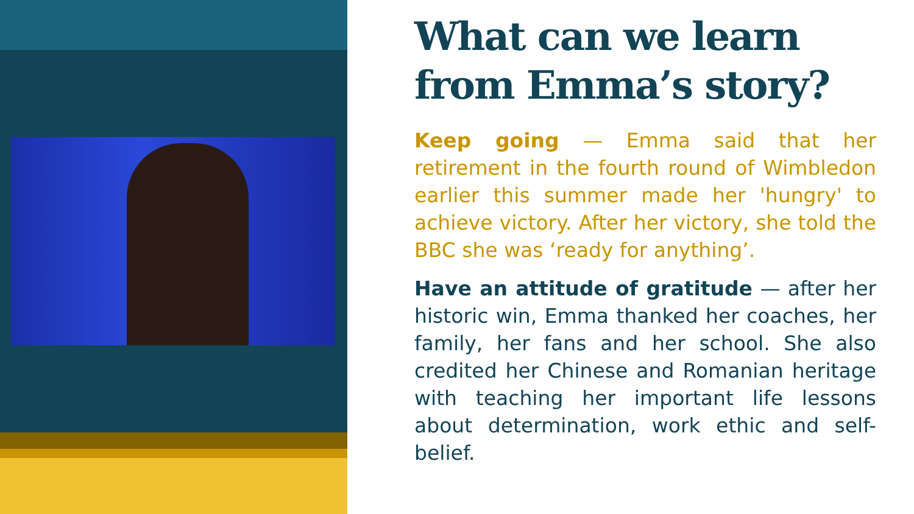What can we learn from Emma’s story?
Keep going — Emma said that her retirement in the fourth round of Wimbledon earlier this summer made her 'hungry' to achieve victory. After her victory, she told the BBC she was ‘ready for anything’.
Have an attitude of gratitude — after her historic win, Emma thanked her coaches, her family, her fans and her school. She also credited her Chinese and Romanian heritage with teaching her important life lessons about determination, work ethic and self-belief.